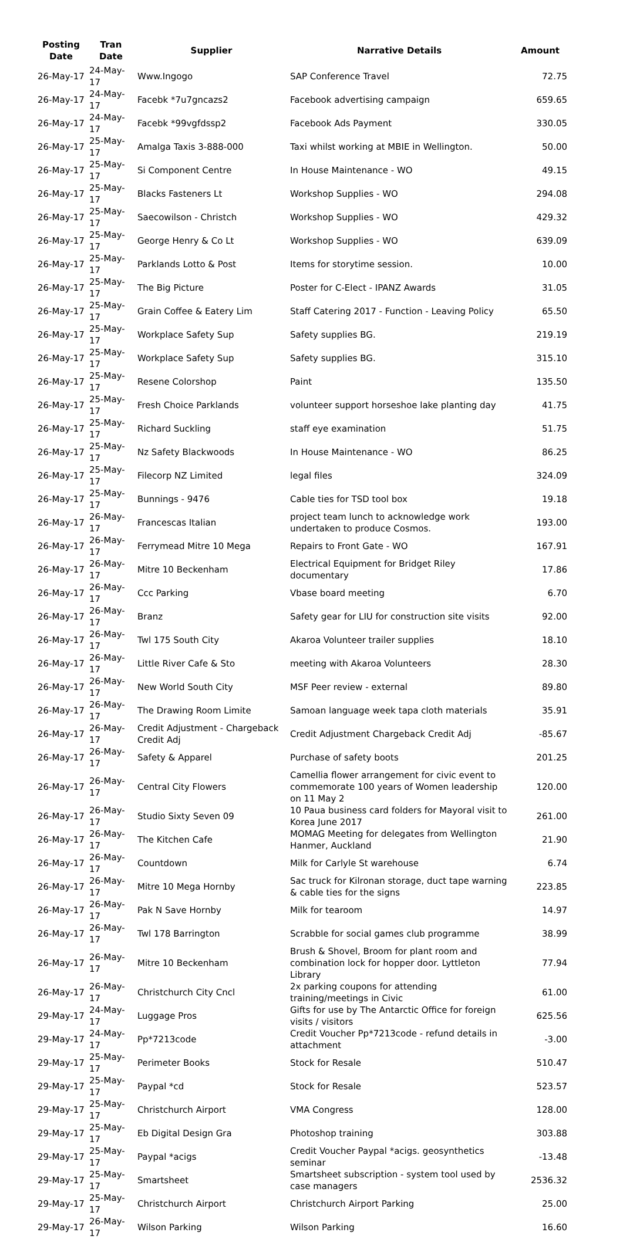| Posting Date | Tran Date | Supplier | Narrative Details | Amount |
| --- | --- | --- | --- | --- |
| 26-May-17 | 24-May-17 | Www.Ingogo | SAP Conference Travel | 72.75 |
| 26-May-17 | 24-May-17 | Facebk *7u7gncazs2 | Facebook advertising campaign | 659.65 |
| 26-May-17 | 24-May-17 | Facebk *99vgfdssp2 | Facebook Ads Payment | 330.05 |
| 26-May-17 | 25-May-17 | Amalga Taxis 3-888-000 | Taxi whilst working at MBIE in Wellington. | 50.00 |
| 26-May-17 | 25-May-17 | Si Component Centre | In House Maintenance - WO | 49.15 |
| 26-May-17 | 25-May-17 | Blacks Fasteners Lt | Workshop Supplies - WO | 294.08 |
| 26-May-17 | 25-May-17 | Saecowilson - Christch | Workshop Supplies - WO | 429.32 |
| 26-May-17 | 25-May-17 | George Henry & Co Lt | Workshop Supplies - WO | 639.09 |
| 26-May-17 | 25-May-17 | Parklands Lotto & Post | Items for storytime session. | 10.00 |
| 26-May-17 | 25-May-17 | The Big Picture | Poster for C-Elect - IPANZ Awards | 31.05 |
| 26-May-17 | 25-May-17 | Grain Coffee & Eatery Lim | Staff Catering 2017 - Function - Leaving Policy | 65.50 |
| 26-May-17 | 25-May-17 | Workplace Safety Sup | Safety supplies BG. | 219.19 |
| 26-May-17 | 25-May-17 | Workplace Safety Sup | Safety supplies BG. | 315.10 |
| 26-May-17 | 25-May-17 | Resene Colorshop | Paint | 135.50 |
| 26-May-17 | 25-May-17 | Fresh Choice Parklands | volunteer support horseshoe lake planting day | 41.75 |
| 26-May-17 | 25-May-17 | Richard Suckling | staff eye examination | 51.75 |
| 26-May-17 | 25-May-17 | Nz Safety Blackwoods | In House Maintenance - WO | 86.25 |
| 26-May-17 | 25-May-17 | Filecorp NZ Limited | legal files | 324.09 |
| 26-May-17 | 25-May-17 | Bunnings - 9476 | Cable ties for TSD tool box | 19.18 |
| 26-May-17 | 26-May-17 | Francescas Italian | project team lunch to acknowledge work undertaken to produce Cosmos. | 193.00 |
| 26-May-17 | 26-May-17 | Ferrymead Mitre 10 Mega | Repairs to Front Gate - WO | 167.91 |
| 26-May-17 | 26-May-17 | Mitre 10 Beckenham | Electrical Equipment for Bridget Riley documentary | 17.86 |
| 26-May-17 | 26-May-17 | Ccc Parking | Vbase board meeting | 6.70 |
| 26-May-17 | 26-May-17 | Branz | Safety gear for LIU for construction site visits | 92.00 |
| 26-May-17 | 26-May-17 | Twl 175 South City | Akaroa Volunteer trailer supplies | 18.10 |
| 26-May-17 | 26-May-17 | Little River Cafe & Sto | meeting with Akaroa Volunteers | 28.30 |
| 26-May-17 | 26-May-17 | New World South City | MSF Peer review - external | 89.80 |
| 26-May-17 | 26-May-17 | The Drawing Room Limite | Samoan language week tapa cloth materials | 35.91 |
| 26-May-17 | 26-May-17 | Credit Adjustment - Chargeback Credit Adj | Credit Adjustment Chargeback Credit Adj | -85.67 |
| 26-May-17 | 26-May-17 | Safety & Apparel | Purchase of safety boots | 201.25 |
| 26-May-17 | 26-May-17 | Central City Flowers | Camellia flower arrangement for civic event to commemorate 100 years of Women leadership on 11 May 2 | 120.00 |
| 26-May-17 | 26-May-17 | Studio Sixty Seven 09 | 10 Paua business card folders for Mayoral visit to Korea June 2017 | 261.00 |
| 26-May-17 | 26-May-17 | The Kitchen Cafe | MOMAG Meeting for delegates from Wellington Hanmer, Auckland | 21.90 |
| 26-May-17 | 26-May-17 | Countdown | Milk for Carlyle St warehouse | 6.74 |
| 26-May-17 | 26-May-17 | Mitre 10 Mega Hornby | Sac truck for Kilronan storage, duct tape warning & cable ties for the signs | 223.85 |
| 26-May-17 | 26-May-17 | Pak N Save Hornby | Milk for tearoom | 14.97 |
| 26-May-17 | 26-May-17 | Twl 178 Barrington | Scrabble for social games club programme | 38.99 |
| 26-May-17 | 26-May-17 | Mitre 10 Beckenham | Brush & Shovel, Broom for plant room and combination lock for hopper door. Lyttleton Library | 77.94 |
| 26-May-17 | 26-May-17 | Christchurch City Cncl | 2x parking coupons for attending training/meetings in Civic | 61.00 |
| 29-May-17 | 24-May-17 | Luggage Pros | Gifts for use by The Antarctic Office for foreign visits / visitors | 625.56 |
| 29-May-17 | 24-May-17 | Pp*7213code | Credit Voucher Pp*7213code - refund details in attachment | -3.00 |
| 29-May-17 | 25-May-17 | Perimeter Books | Stock for Resale | 510.47 |
| 29-May-17 | 25-May-17 | Paypal *cd | Stock for Resale | 523.57 |
| 29-May-17 | 25-May-17 | Christchurch Airport | VMA Congress | 128.00 |
| 29-May-17 | 25-May-17 | Eb Digital Design Gra | Photoshop training | 303.88 |
| 29-May-17 | 25-May-17 | Paypal *acigs | Credit Voucher Paypal *acigs. geosynthetics seminar | -13.48 |
| 29-May-17 | 25-May-17 | Smartsheet | Smartsheet subscription - system tool used by case managers | 2536.32 |
| 29-May-17 | 25-May-17 | Christchurch Airport | Christchurch Airport Parking | 25.00 |
| 29-May-17 | 26-May-17 | Wilson Parking | Wilson Parking | 16.60 |